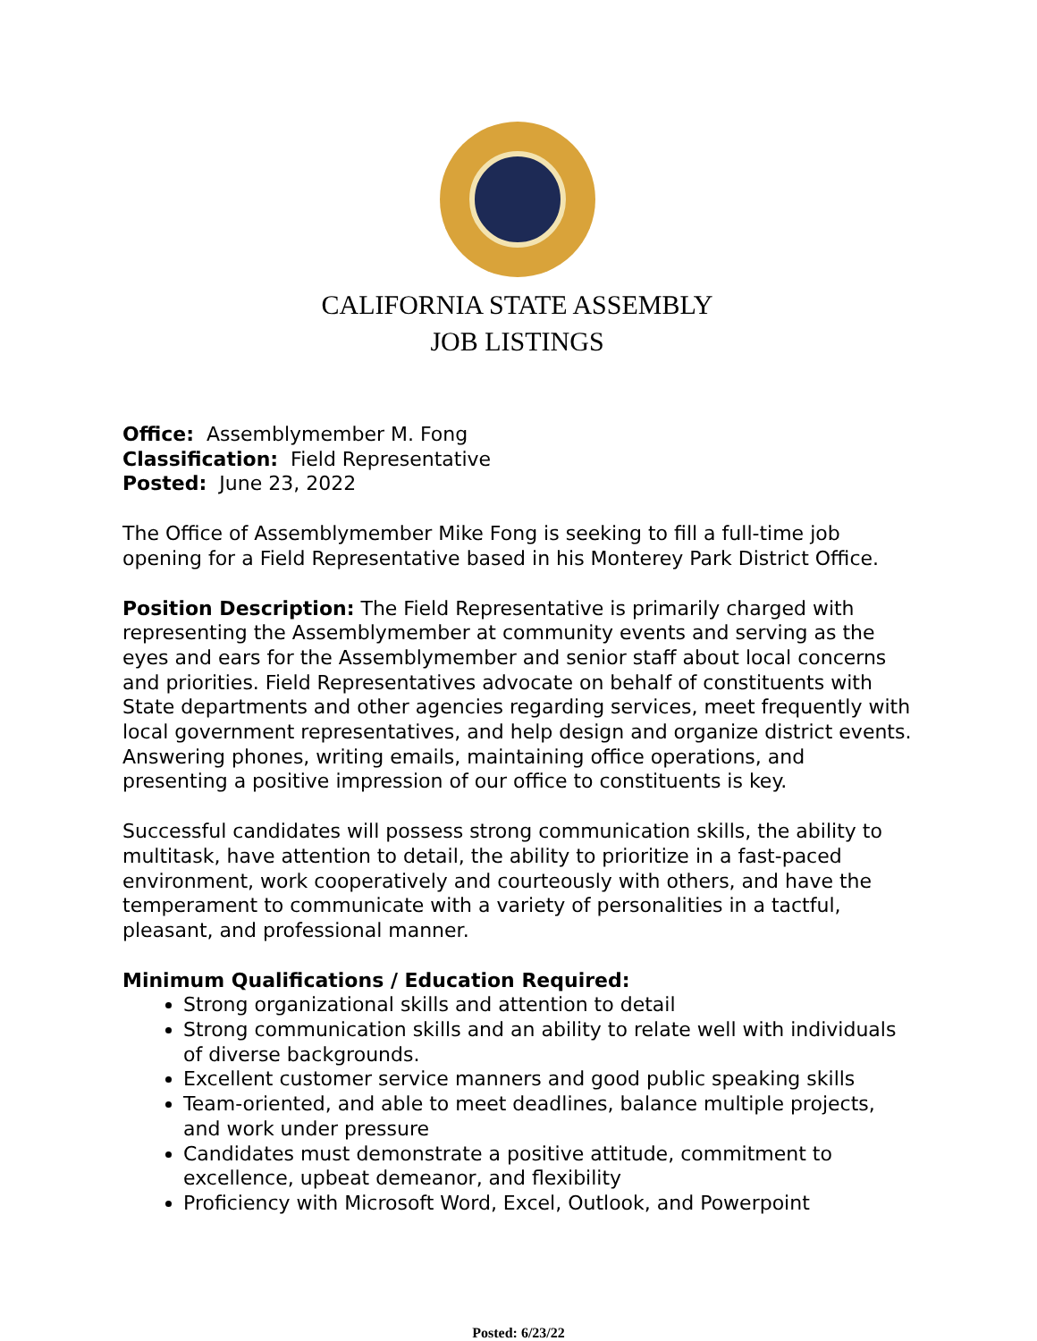CALIFORNIA STATE ASSEMBLY
JOB LISTINGS
Office: Assemblymember M. Fong
Classification: Field Representative
Posted: June 23, 2022
The Office of Assemblymember Mike Fong is seeking to fill a full-time job opening for a Field Representative based in his Monterey Park District Office.
Position Description: The Field Representative is primarily charged with representing the Assemblymember at community events and serving as the eyes and ears for the Assemblymember and senior staff about local concerns and priorities. Field Representatives advocate on behalf of constituents with State departments and other agencies regarding services, meet frequently with local government representatives, and help design and organize district events. Answering phones, writing emails, maintaining office operations, and presenting a positive impression of our office to constituents is key.
Successful candidates will possess strong communication skills, the ability to multitask, have attention to detail, the ability to prioritize in a fast-paced environment, work cooperatively and courteously with others, and have the temperament to communicate with a variety of personalities in a tactful, pleasant, and professional manner.
Minimum Qualifications / Education Required:
Strong organizational skills and attention to detail
Strong communication skills and an ability to relate well with individuals of diverse backgrounds.
Excellent customer service manners and good public speaking skills
Team-oriented, and able to meet deadlines, balance multiple projects, and work under pressure
Candidates must demonstrate a positive attitude, commitment to excellence, upbeat demeanor, and flexibility
Proficiency with Microsoft Word, Excel, Outlook, and Powerpoint
Posted: 6/23/22